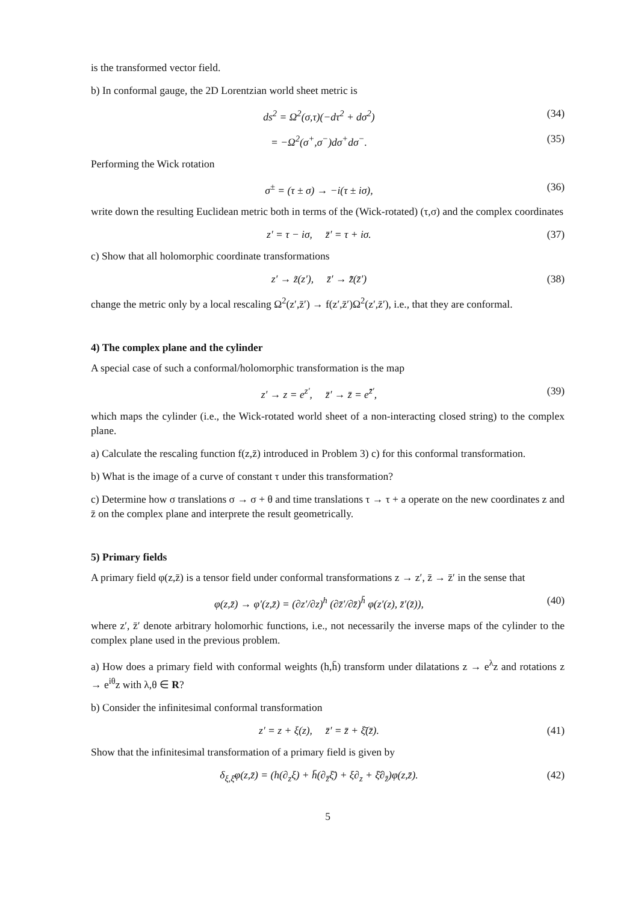is the transformed vector field.
b) In conformal gauge, the 2D Lorentzian world sheet metric is
ds<sup>2</sup> = Ω<sup>2</sup>(σ,τ)(−dτ<sup>2</sup> + dσ<sup>2</sup>) (34)
= −Ω<sup>2</sup>(σ<sup>+</sup>,σ<sup>−</sup>)dσ<sup>+</sup>dσ<sup>−</sup>. (35)
Performing the Wick rotation
σ<sup>±</sup> = (τ ± σ) → −i(τ ± iσ), (36)
write down the resulting Euclidean metric both in terms of the (Wick-rotated) (τ,σ) and the complex coordinates
z′ = τ − iσ, z̄′ = τ + iσ. (37)
c) Show that all holomorphic coordinate transformations
z′ → z̃(z′), z̄′ → z̃̄(z̄′) (38)
change the metric only by a local rescaling Ω<sup>2</sup>(z′,z̄′) → f(z′,z̄′)Ω<sup>2</sup>(z′,z̄′), i.e., that they are conformal.
4) The complex plane and the cylinder
A special case of such a conformal/holomorphic transformation is the map
z′ → z = e<sup>z′</sup>, z̄′ → z̄ = e<sup>z̄′</sup>, (39)
which maps the cylinder (i.e., the Wick-rotated world sheet of a non-interacting closed string) to the complex plane.
a) Calculate the rescaling function f(z,z̄) introduced in Problem 3) c) for this conformal transformation.
b) What is the image of a curve of constant τ under this transformation?
c) Determine how σ translations σ → σ + θ and time translations τ → τ + a operate on the new coordinates z and z̄ on the complex plane and interprete the result geometrically.
5) Primary fields
A primary field φ(z,z̄) is a tensor field under conformal transformations z → z′, z̄ → z̄′ in the sense that
φ(z,z̄) → φ′(z,z̄) = (∂z′/∂z)<sup>h</sup> (∂z̄′/∂z̄)<sup>h̄</sup> φ(z′(z), z̄′(z̄)), (40)
where z′, z̄′ denote arbitrary holomorhic functions, i.e., not necessarily the inverse maps of the cylinder to the complex plane used in the previous problem.
a) How does a primary field with conformal weights (h,h̄) transform under dilatations z → e<sup>λ</sup>z and rotations z → e<sup>iθ</sup>z with λ,θ ∈ R?
b) Consider the infinitesimal conformal transformation
z′ = z + ξ(z), z̄′ = z̄ + ξ̄(z̄). (41)
Show that the infinitesimal transformation of a primary field is given by
δ<sub>ξ,ξ̄</sub>φ(z,z̄) = (h(∂<sub>z</sub>ξ) + h̄(∂<sub>z̄</sub>ξ̄) + ξ∂<sub>z</sub> + ξ̄∂<sub>z̄</sub>)φ(z,z̄). (42)
5